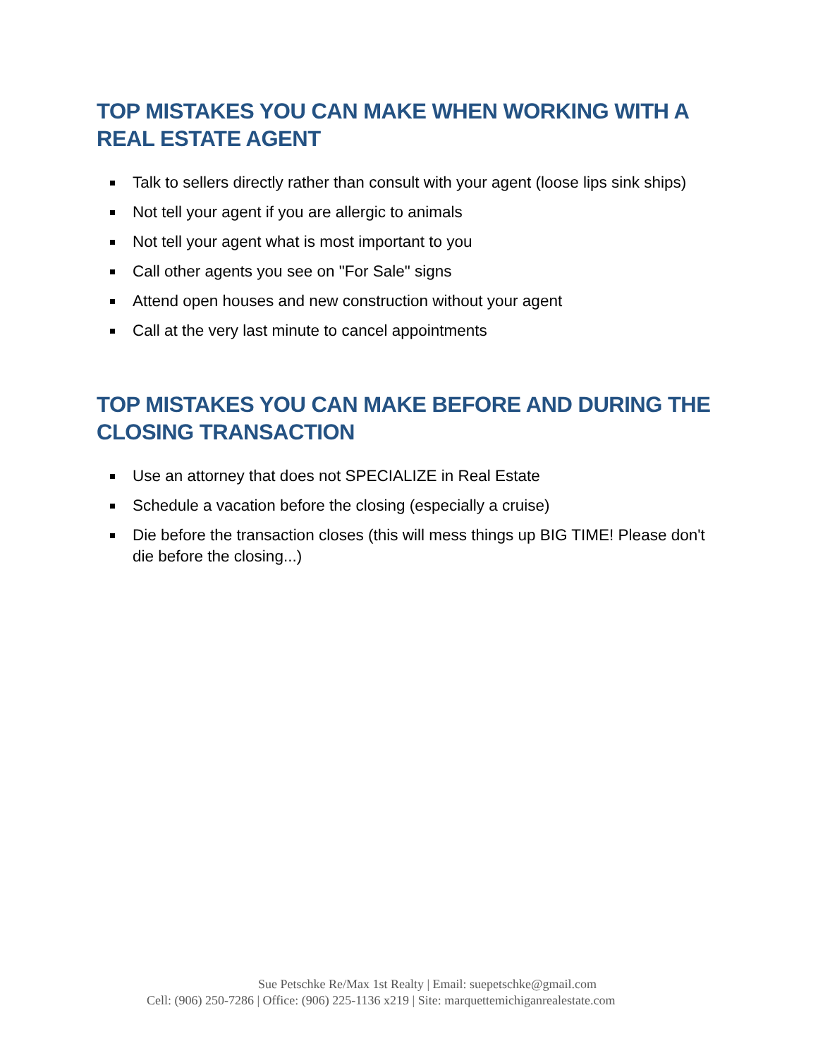TOP MISTAKES YOU CAN MAKE WHEN WORKING WITH A REAL ESTATE AGENT
Talk to sellers directly rather than consult with your agent (loose lips sink ships)
Not tell your agent if you are allergic to animals
Not tell your agent what is most important to you
Call other agents you see on "For Sale" signs
Attend open houses and new construction without your agent
Call at the very last minute to cancel appointments
TOP MISTAKES YOU CAN MAKE BEFORE AND DURING THE CLOSING TRANSACTION
Use an attorney that does not SPECIALIZE in Real Estate
Schedule a vacation before the closing (especially a cruise)
Die before the transaction closes (this will mess things up BIG TIME! Please don't die before the closing...)
Sue Petschke Re/Max 1st Realty | Email: suepetschke@gmail.com
Cell: (906) 250-7286 | Office: (906) 225-1136 x219 | Site: marquettemichiganrealestate.com